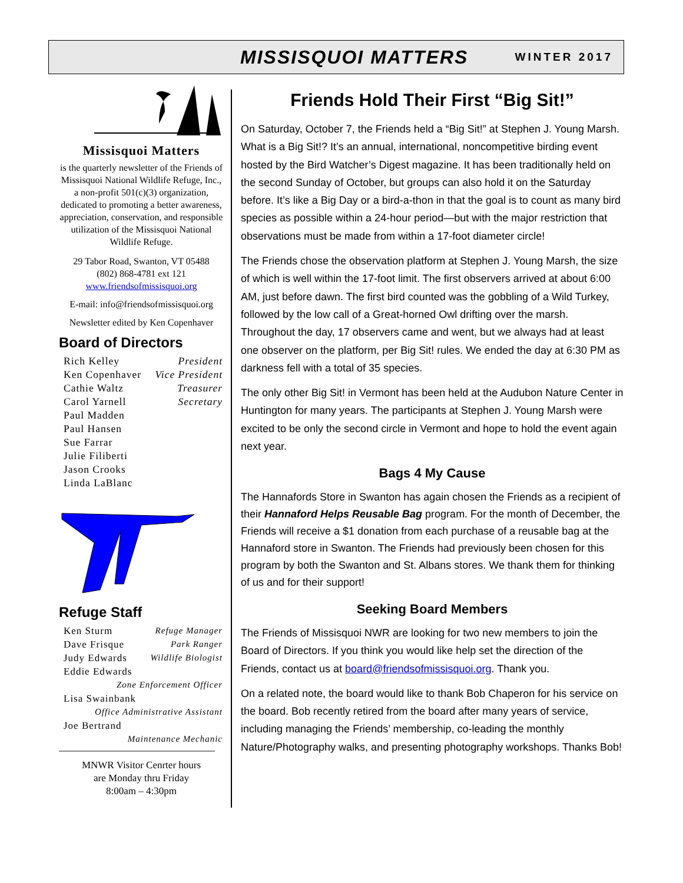MISSISQUOI MATTERS WINTER 2017
Missisquoi Matters
is the quarterly newsletter of the Friends of Missisquoi National Wildlife Refuge, Inc., a non-profit 501(c)(3) organization, dedicated to promoting a better awareness, appreciation, conservation, and responsible utilization of the Missisquoi National Wildlife Refuge.
29 Tabor Road, Swanton, VT 05488
(802) 868-4781 ext 121
www.friendsofmissisquoi.org
E-mail: info@friendsofmissisquoi.org
Newsletter edited by Ken Copenhaver
Board of Directors
| Rich Kelley | President |
| Ken Copenhaver | Vice President |
| Cathie Waltz | Treasurer |
| Carol Yarnell | Secretary |
| Paul Madden | |
| Paul Hansen | |
| Sue Farrar | |
| Julie Filiberti | |
| Jason Crooks | |
| Linda LaBlanc | |
Refuge Staff
| Ken Sturm | Refuge Manager |
| Dave Frisque | Park Ranger |
| Judy Edwards | Wildlife Biologist |
| Eddie Edwards | |
| Zone Enforcement Officer | |
| Lisa Swainbank | |
| Office Administrative Assistant | |
| Joe Bertrand | |
| Maintenance Mechanic | |
MNWR Visitor Cenrter hours
are Monday thru Friday
8:00am – 4:30pm
Friends Hold Their First “Big Sit!”
On Saturday, October 7, the Friends held a “Big Sit!” at Stephen J. Young Marsh. What is a Big Sit!? It’s an annual, international, noncompetitive birding event hosted by the Bird Watcher’s Digest magazine. It has been traditionally held on the second Sunday of October, but groups can also hold it on the Saturday before. It’s like a Big Day or a bird-a-thon in that the goal is to count as many bird species as possible within a 24-hour period—but with the major restriction that observations must be made from within a 17-foot diameter circle!
The Friends chose the observation platform at Stephen J. Young Marsh, the size of which is well within the 17-foot limit. The first observers arrived at about 6:00 AM, just before dawn. The first bird counted was the gobbling of a Wild Turkey, followed by the low call of a Great-horned Owl drifting over the marsh. Throughout the day, 17 observers came and went, but we always had at least one observer on the platform, per Big Sit! rules. We ended the day at 6:30 PM as darkness fell with a total of 35 species.
The only other Big Sit! in Vermont has been held at the Audubon Nature Center in Huntington for many years. The participants at Stephen J. Young Marsh were excited to be only the second circle in Vermont and hope to hold the event again next year.
Bags 4 My Cause
The Hannafords Store in Swanton has again chosen the Friends as a recipient of their Hannaford Helps Reusable Bag program. For the month of December, the Friends will receive a $1 donation from each purchase of a reusable bag at the Hannaford store in Swanton. The Friends had previously been chosen for this program by both the Swanton and St. Albans stores. We thank them for thinking of us and for their support!
Seeking Board Members
The Friends of Missisquoi NWR are looking for two new members to join the Board of Directors. If you think you would like help set the direction of the Friends, contact us at board@friendsofmissisquoi.org. Thank you.
On a related note, the board would like to thank Bob Chaperon for his service on the board. Bob recently retired from the board after many years of service, including managing the Friends’ membership, co-leading the monthly Nature/Photography walks, and presenting photography workshops. Thanks Bob!